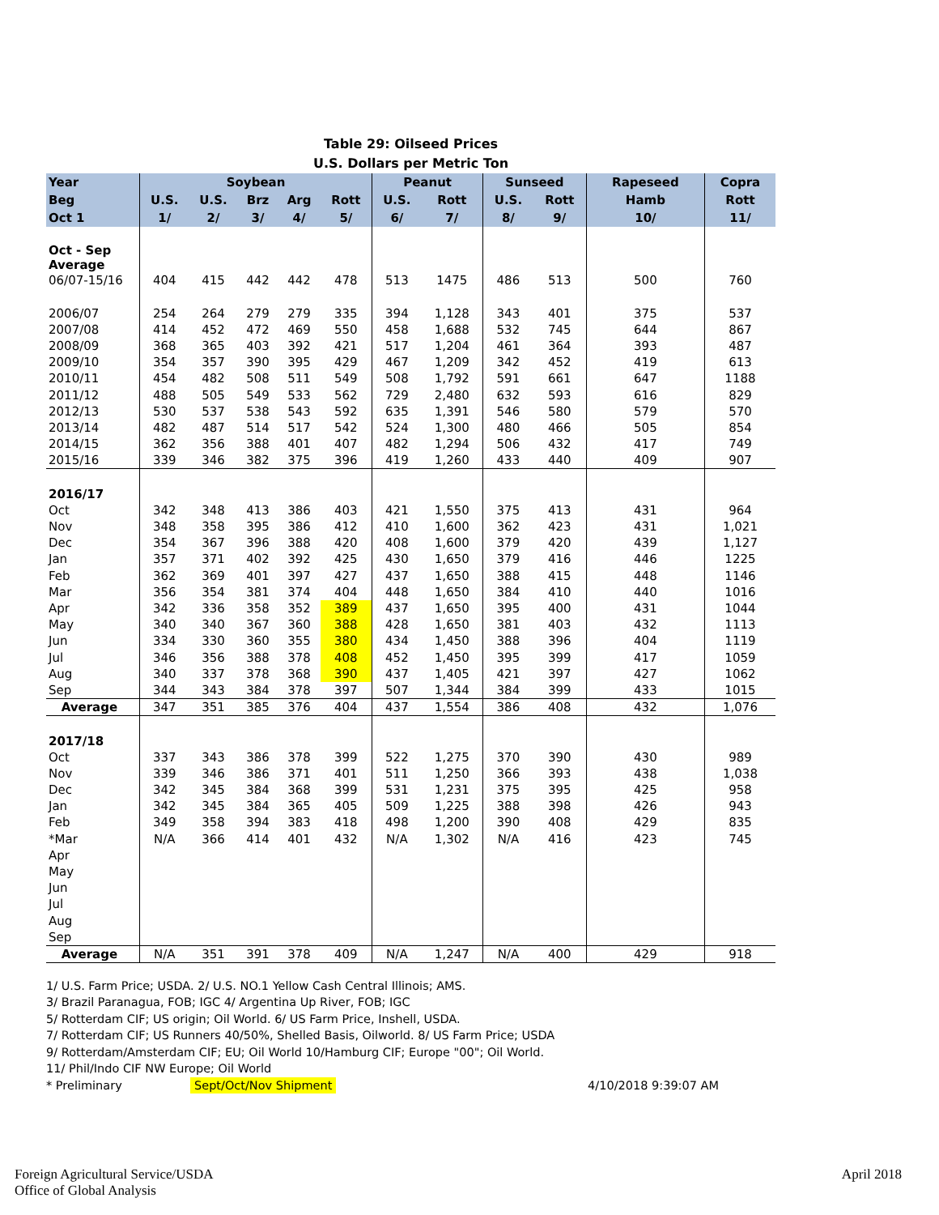Table 29: Oilseed Prices
U.S. Dollars per Metric Ton
| Year | Soybean | | | | | Peanut | | Sunseed | | Rapeseed | Copra |
| --- | --- | --- | --- | --- | --- | --- | --- | --- | --- | --- | --- |
| Beg | U.S. | U.S. | Brz | Arg | Rott | U.S. | Rott | U.S. | Rott | Hamb | Rott |
| Oct 1 | 1/ | 2/ | 3/ | 4/ | 5/ | 6/ | 7/ | 8/ | 9/ | 10/ | 11/ |
| Oct - Sep Average | | | | | | | | | | | |
| 06/07-15/16 | 404 | 415 | 442 | 442 | 478 | 513 | 1475 | 486 | 513 | 500 | 760 |
| 2006/07 | 254 | 264 | 279 | 279 | 335 | 394 | 1,128 | 343 | 401 | 375 | 537 |
| 2007/08 | 414 | 452 | 472 | 469 | 550 | 458 | 1,688 | 532 | 745 | 644 | 867 |
| 2008/09 | 368 | 365 | 403 | 392 | 421 | 517 | 1,204 | 461 | 364 | 393 | 487 |
| 2009/10 | 354 | 357 | 390 | 395 | 429 | 467 | 1,209 | 342 | 452 | 419 | 613 |
| 2010/11 | 454 | 482 | 508 | 511 | 549 | 508 | 1,792 | 591 | 661 | 647 | 1188 |
| 2011/12 | 488 | 505 | 549 | 533 | 562 | 729 | 2,480 | 632 | 593 | 616 | 829 |
| 2012/13 | 530 | 537 | 538 | 543 | 592 | 635 | 1,391 | 546 | 580 | 579 | 570 |
| 2013/14 | 482 | 487 | 514 | 517 | 542 | 524 | 1,300 | 480 | 466 | 505 | 854 |
| 2014/15 | 362 | 356 | 388 | 401 | 407 | 482 | 1,294 | 506 | 432 | 417 | 749 |
| 2015/16 | 339 | 346 | 382 | 375 | 396 | 419 | 1,260 | 433 | 440 | 409 | 907 |
| 2016/17 | | | | | | | | | | | |
| Oct | 342 | 348 | 413 | 386 | 403 | 421 | 1,550 | 375 | 413 | 431 | 964 |
| Nov | 348 | 358 | 395 | 386 | 412 | 410 | 1,600 | 362 | 423 | 431 | 1,021 |
| Dec | 354 | 367 | 396 | 388 | 420 | 408 | 1,600 | 379 | 420 | 439 | 1,127 |
| Jan | 357 | 371 | 402 | 392 | 425 | 430 | 1,650 | 379 | 416 | 446 | 1225 |
| Feb | 362 | 369 | 401 | 397 | 427 | 437 | 1,650 | 388 | 415 | 448 | 1146 |
| Mar | 356 | 354 | 381 | 374 | 404 | 448 | 1,650 | 384 | 410 | 440 | 1016 |
| Apr | 342 | 336 | 358 | 352 | 389 | 437 | 1,650 | 395 | 400 | 431 | 1044 |
| May | 340 | 340 | 367 | 360 | 388 | 428 | 1,650 | 381 | 403 | 432 | 1113 |
| Jun | 334 | 330 | 360 | 355 | 380 | 434 | 1,450 | 388 | 396 | 404 | 1119 |
| Jul | 346 | 356 | 388 | 378 | 408 | 452 | 1,450 | 395 | 399 | 417 | 1059 |
| Aug | 340 | 337 | 378 | 368 | 390 | 437 | 1,405 | 421 | 397 | 427 | 1062 |
| Sep | 344 | 343 | 384 | 378 | 397 | 507 | 1,344 | 384 | 399 | 433 | 1015 |
| Average | 347 | 351 | 385 | 376 | 404 | 437 | 1,554 | 386 | 408 | 432 | 1,076 |
| 2017/18 | | | | | | | | | | | |
| Oct | 337 | 343 | 386 | 378 | 399 | 522 | 1,275 | 370 | 390 | 430 | 989 |
| Nov | 339 | 346 | 386 | 371 | 401 | 511 | 1,250 | 366 | 393 | 438 | 1,038 |
| Dec | 342 | 345 | 384 | 368 | 399 | 531 | 1,231 | 375 | 395 | 425 | 958 |
| Jan | 342 | 345 | 384 | 365 | 405 | 509 | 1,225 | 388 | 398 | 426 | 943 |
| Feb | 349 | 358 | 394 | 383 | 418 | 498 | 1,200 | 390 | 408 | 429 | 835 |
| *Mar | N/A | 366 | 414 | 401 | 432 | N/A | 1,302 | N/A | 416 | 423 | 745 |
| Apr | | | | | | | | | | | |
| May | | | | | | | | | | | |
| Jun | | | | | | | | | | | |
| Jul | | | | | | | | | | | |
| Aug | | | | | | | | | | | |
| Sep | | | | | | | | | | | |
| Average | N/A | 351 | 391 | 378 | 409 | N/A | 1,247 | N/A | 400 | 429 | 918 |
1/ U.S. Farm Price; USDA. 2/ U.S. NO.1 Yellow Cash Central Illinois; AMS.
3/ Brazil Paranagua, FOB; IGC 4/ Argentina Up River, FOB; IGC
5/ Rotterdam CIF; US origin; Oil World. 6/ US Farm Price, Inshell, USDA.
7/ Rotterdam CIF; US Runners 40/50%, Shelled Basis, Oilworld. 8/ US Farm Price; USDA
9/ Rotterdam/Amsterdam CIF; EU; Oil World 10/Hamburg CIF; Europe "00"; Oil World.
11/ Phil/Indo CIF NW Europe; Oil World
* Preliminary Sept/Oct/Nov Shipment 4/10/2018 9:39:07 AM
Foreign Agricultural Service/USDA
Office of Global Analysis
April 2018